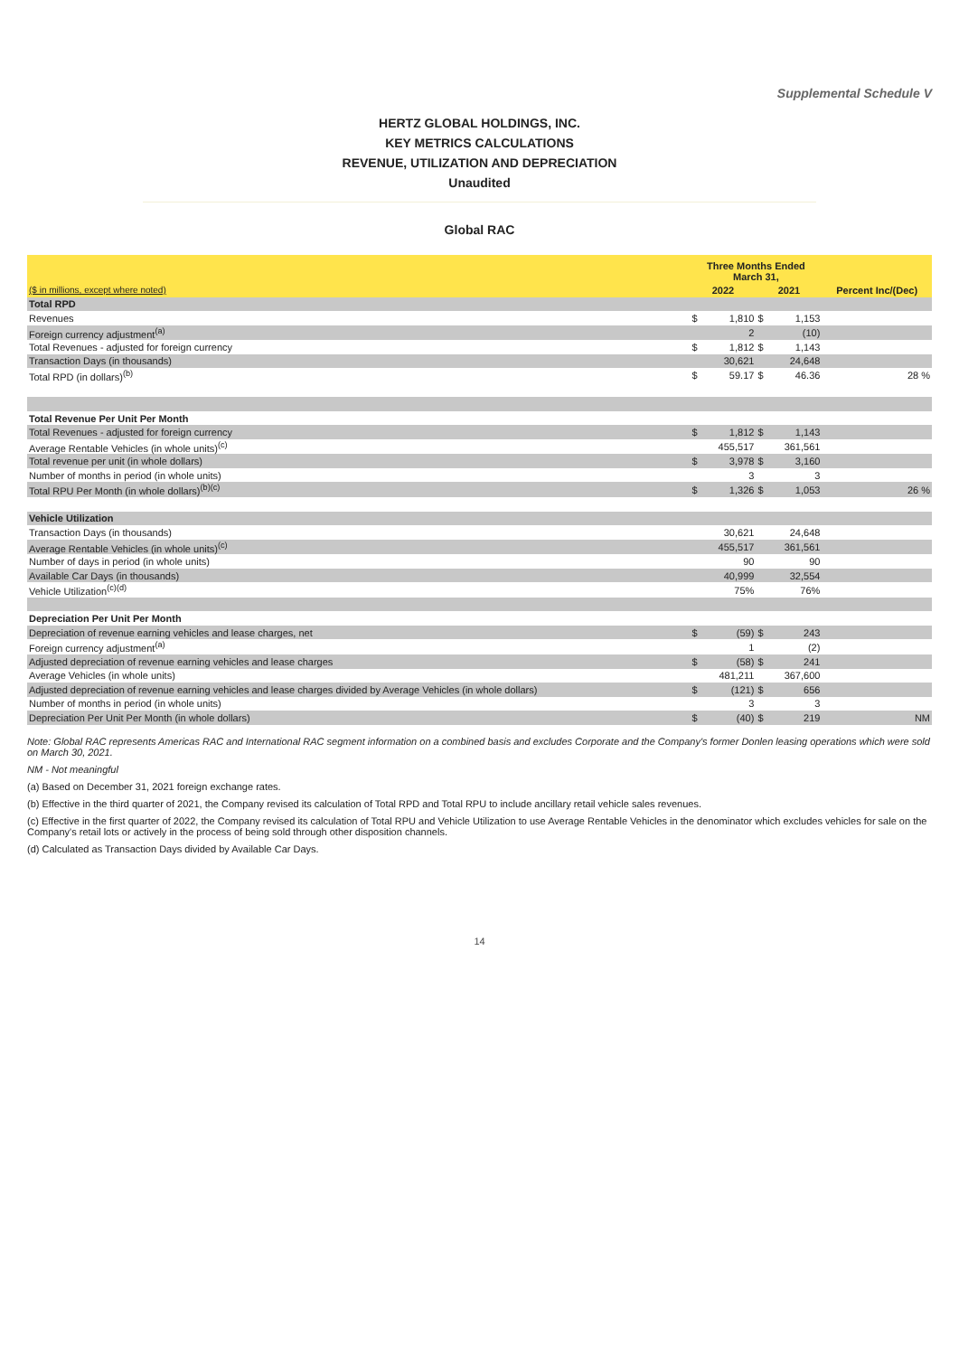Supplemental Schedule V
HERTZ GLOBAL HOLDINGS, INC.
KEY METRICS CALCULATIONS
REVENUE, UTILIZATION AND DEPRECIATION
Unaudited
Global RAC
| | Three Months Ended March 31, | | | | |
| --- | --- | --- | --- | --- | --- |
| ($ in millions, except where noted) | 2022 | | 2021 | | Percent Inc/(Dec) |
| Total RPD | | | | | |
| Revenues | $ | 1,810 | $ | 1,153 | |
| Foreign currency adjustment<sup>(a)</sup> | | 2 | | (10) | |
| Total Revenues - adjusted for foreign currency | $ | 1,812 | $ | 1,143 | |
| Transaction Days (in thousands) | | 30,621 | | 24,648 | |
| Total RPD (in dollars)<sup>(b)</sup> | $ | 59.17 | $ | 46.36 | 28 % |
| Total Revenue Per Unit Per Month | | | | | |
| Total Revenues - adjusted for foreign currency | $ | 1,812 | $ | 1,143 | |
| Average Rentable Vehicles (in whole units)<sup>(c)</sup> | | 455,517 | | 361,561 | |
| Total revenue per unit (in whole dollars) | $ | 3,978 | $ | 3,160 | |
| Number of months in period (in whole units) | | 3 | | 3 | |
| Total RPU Per Month (in whole dollars)<sup>(b)(c)</sup> | $ | 1,326 | $ | 1,053 | 26 % |
| Vehicle Utilization | | | | | |
| Transaction Days (in thousands) | | 30,621 | | 24,648 | |
| Average Rentable Vehicles (in whole units)<sup>(c)</sup> | | 455,517 | | 361,561 | |
| Number of days in period (in whole units) | | 90 | | 90 | |
| Available Car Days (in thousands) | | 40,999 | | 32,554 | |
| Vehicle Utilization<sup>(c)(d)</sup> | | 75% | | 76% | |
| Depreciation Per Unit Per Month | | | | | |
| Depreciation of revenue earning vehicles and lease charges, net | $ | (59) | $ | 243 | |
| Foreign currency adjustment<sup>(a)</sup> | | 1 | | (2) | |
| Adjusted depreciation of revenue earning vehicles and lease charges | $ | (58) | $ | 241 | |
| Average Vehicles (in whole units) | | 481,211 | | 367,600 | |
| Adjusted depreciation of revenue earning vehicles and lease charges divided by Average Vehicles (in whole dollars) | $ | (121) | $ | 656 | |
| Number of months in period (in whole units) | | 3 | | 3 | |
| Depreciation Per Unit Per Month (in whole dollars) | $ | (40) | $ | 219 | NM |
Note: Global RAC represents Americas RAC and International RAC segment information on a combined basis and excludes Corporate and the Company's former Donlen leasing operations which were sold on March 30, 2021.
NM - Not meaningful
(a) Based on December 31, 2021 foreign exchange rates.
(b) Effective in the third quarter of 2021, the Company revised its calculation of Total RPD and Total RPU to include ancillary retail vehicle sales revenues.
(c) Effective in the first quarter of 2022, the Company revised its calculation of Total RPU and Vehicle Utilization to use Average Rentable Vehicles in the denominator which excludes vehicles for sale on the Company's retail lots or actively in the process of being sold through other disposition channels.
(d) Calculated as Transaction Days divided by Available Car Days.
14